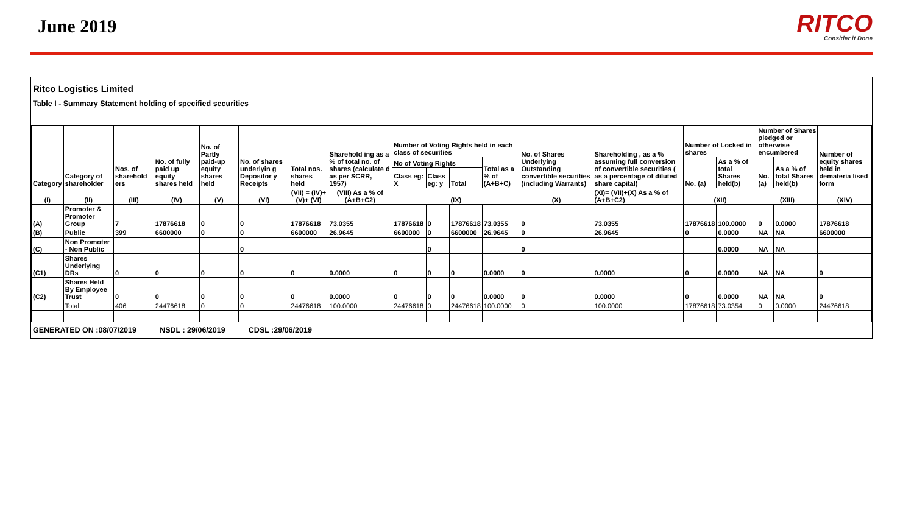June 2019
RITCO
Consider it Done
Ritco Logistics Limited
Table I - Summary Statement holding of specified securities
| Category | Category of shareholder | Nos. of sharehold ers | No. of fully paid up equity shares held | No. of Partly paid-up equity shares held | No. of shares underlyin g Depositor y Receipts | Total nos. shares held | Sharehold ing as a % of total no. of shares (calculate d as per SCRR, 1957) | Number of Voting Rights held in each class of securities | | | | No. of Shares Underlying Outstanding convertible securities (including Warrants) | Shareholding , as a % assuming full conversion of convertible securities ( as a percentage of diluted share capital) | Number of Locked in shares | | Number of Shares pledged or otherwise encumbered | | Number of equity shares held in demateria lised form |
| --- | --- | --- | --- | --- | --- | --- | --- | --- | --- | --- | --- | --- | --- | --- | --- | --- | --- | --- |
| | | | | | | | | No of Voting Rights | | | Total as a % of (A+B+C) | | | No. (a) | As a % of total Shares held(b) | No. (a) | As a % of total Shares held(b) | |
| | | | | | | | | Class eg: X | Class eg: y | Total | | | | | | | | |
| (I) | (II) | (III) | (IV) | (V) | (VI) | (VII) = (IV)+(V)+ (VI) | (VIII) As a % of (A+B+C2) | (IX) | | | | (X) | (XI)= (VII)+(X) As a % of (A+B+C2) | (XII) | | (XIII) | | (XIV) |
| (A) | Promoter & Promoter Group | 7 | 17876618 | 0 | 0 | 17876618 | 73.0355 | 17876618 | 0 | 17876618 | 73.0355 | 0 | 73.0355 | 17876618 | 100.0000 | 0 | 0.0000 | 17876618 |
| (B) | Public | 399 | 6600000 | 0 | 0 | 6600000 | 26.9645 | 6600000 | 0 | 6600000 | 26.9645 | 0 | 26.9645 | 0 | 0.0000 | NA | NA | 6600000 |
| (C) | Non Promoter - Non Public | | | | 0 | | | | 0 | | | 0 | | | 0.0000 | NA | NA | |
| (C1) | Shares Underlying DRs | 0 | 0 | 0 | 0 | 0 | 0.0000 | 0 | 0 | 0 | 0.0000 | 0 | 0.0000 | 0 | 0.0000 | NA | NA | 0 |
| (C2) | Shares Held By Employee Trust | 0 | 0 | 0 | 0 | 0 | 0.0000 | 0 | 0 | 0 | 0.0000 | 0 | 0.0000 | 0 | 0.0000 | NA | NA | 0 |
| | Total | 406 | 24476618 | 0 | 0 | 24476618 | 100.0000 | 24476618 | 0 | 24476618 | 100.0000 | 0 | 100.0000 | 17876618 | 73.0354 | 0 | 0.0000 | 24476618 |
GENERATED ON :08/07/2019 NSDL : 29/06/2019 CDSL :29/06/2019